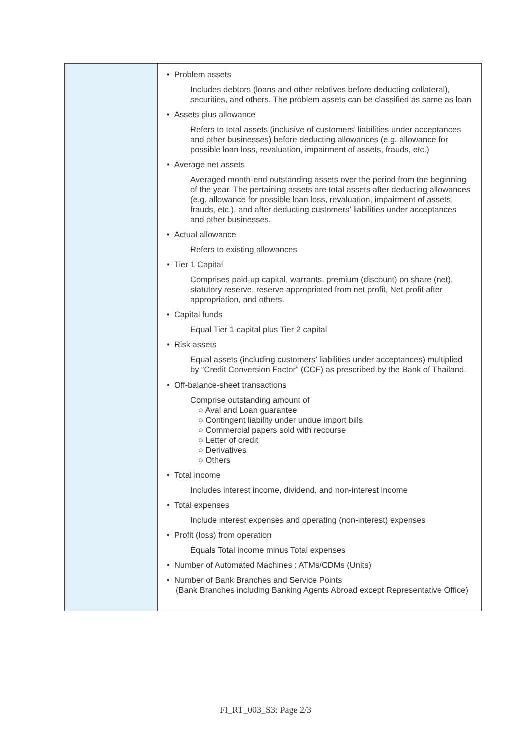| | • Problem assets Includes debtors (loans and other relatives before deducting collateral), securities, and others. The problem assets can be classified as same as loan • Assets plus allowance Refers to total assets (inclusive of customers’ liabilities under acceptances and other businesses) before deducting allowances (e.g. allowance for possible loan loss, revaluation, impairment of assets, frauds, etc.) • Average net assets Averaged month-end outstanding assets over the period from the beginning of the year. The pertaining assets are total assets after deducting allowances (e.g. allowance for possible loan loss, revaluation, impairment of assets, frauds, etc.), and after deducting customers’ liabilities under acceptances and other businesses. • Actual allowance Refers to existing allowances • Tier 1 Capital Comprises paid-up capital, warrants, premium (discount) on share (net), statutory reserve, reserve appropriated from net profit, Net profit after appropriation, and others. • Capital funds Equal Tier 1 capital plus Tier 2 capital • Risk assets Equal assets (including customers’ liabilities under acceptances) multiplied by “Credit Conversion Factor” (CCF) as prescribed by the Bank of Thailand. • Off-balance-sheet transactions Comprise outstanding amount of ○ Aval and Loan guarantee ○ Contingent liability under undue import bills ○ Commercial papers sold with recourse ○ Letter of credit ○ Derivatives ○ Others • Total income Includes interest income, dividend, and non-interest income • Total expenses Include interest expenses and operating (non-interest) expenses • Profit (loss) from operation Equals Total income minus Total expenses • Number of Automated Machines : ATMs/CDMs (Units) • Number of Bank Branches and Service Points (Bank Branches including Banking Agents Abroad except Representative Office) |
FI_RT_003_S3: Page 2/3